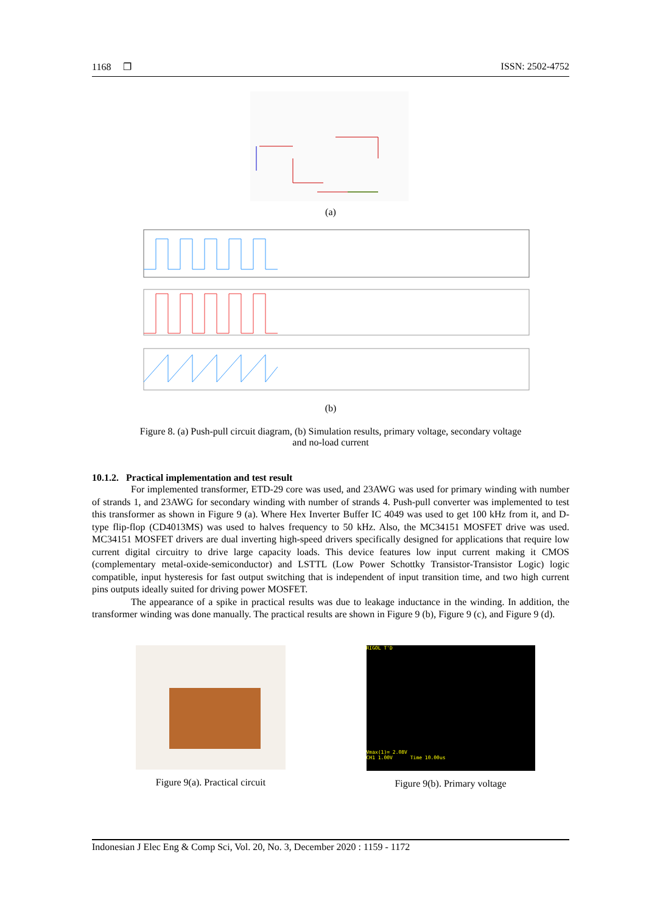1168 ❐ ISSN: 2502-4752
(a)
(b)
Figure 8. (a) Push-pull circuit diagram, (b) Simulation results, primary voltage, secondary voltage
and no-load current
10.1.2. Practical implementation and test result
For implemented transformer, ETD-29 core was used, and 23AWG was used for primary winding with number of strands 1, and 23AWG for secondary winding with number of strands 4. Push-pull converter was implemented to test this transformer as shown in Figure 9 (a). Where Hex Inverter Buffer IC 4049 was used to get 100 kHz from it, and D-type flip-flop (CD4013MS) was used to halves frequency to 50 kHz. Also, the MC34151 MOSFET drive was used. MC34151 MOSFET drivers are dual inverting high-speed drivers specifically designed for applications that require low current digital circuitry to drive large capacity loads. This device features low input current making it CMOS (complementary metal-oxide-semiconductor) and LSTTL (Low Power Schottky Transistor-Transistor Logic) logic compatible, input hysteresis for fast output switching that is independent of input transition time, and two high current pins outputs ideally suited for driving power MOSFET.
The appearance of a spike in practical results was due to leakage inductance in the winding. In addition, the transformer winding was done manually. The practical results are shown in Figure 9 (b), Figure 9 (c), and Figure 9 (d).
Figure 9(a). Practical circuit
RIGOL T'D
Vmax(1)= 2.08V
CH1 1.00V Time 10.00us
Figure 9(b). Primary voltage
Indonesian J Elec Eng & Comp Sci, Vol. 20, No. 3, December 2020 : 1159 - 1172